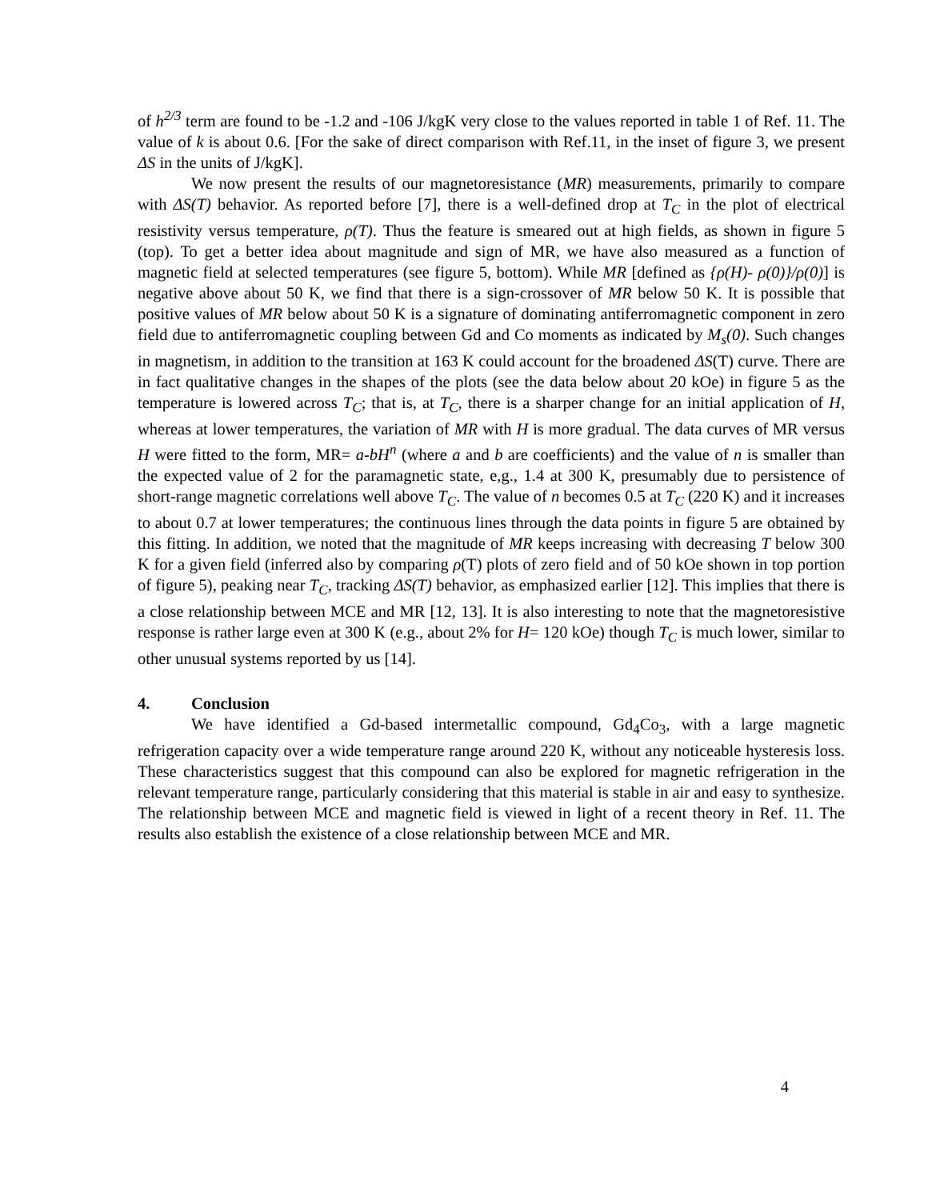of h<sup>2/3</sup> term are found to be -1.2 and -106 J/kgK very close to the values reported in table 1 of Ref. 11. The value of k is about 0.6. [For the sake of direct comparison with Ref.11, in the inset of figure 3, we present ΔS in the units of J/kgK].
We now present the results of our magnetoresistance (MR) measurements, primarily to compare with ΔS(T) behavior. As reported before [7], there is a well-defined drop at T<sub>C</sub> in the plot of electrical resistivity versus temperature, ρ(T). Thus the feature is smeared out at high fields, as shown in figure 5 (top). To get a better idea about magnitude and sign of MR, we have also measured as a function of magnetic field at selected temperatures (see figure 5, bottom). While MR [defined as {ρ(H)- ρ(0)}/ρ(0)] is negative above about 50 K, we find that there is a sign-crossover of MR below 50 K. It is possible that positive values of MR below about 50 K is a signature of dominating antiferromagnetic component in zero field due to antiferromagnetic coupling between Gd and Co moments as indicated by M<sub>s</sub>(0). Such changes in magnetism, in addition to the transition at 163 K could account for the broadened ΔS(T) curve. There are in fact qualitative changes in the shapes of the plots (see the data below about 20 kOe) in figure 5 as the temperature is lowered across T<sub>C</sub>; that is, at T<sub>C</sub>, there is a sharper change for an initial application of H, whereas at lower temperatures, the variation of MR with H is more gradual. The data curves of MR versus H were fitted to the form, MR= a-bH<sup>n</sup> (where a and b are coefficients) and the value of n is smaller than the expected value of 2 for the paramagnetic state, e,g., 1.4 at 300 K, presumably due to persistence of short-range magnetic correlations well above T<sub>C</sub>. The value of n becomes 0.5 at T<sub>C</sub> (220 K) and it increases to about 0.7 at lower temperatures; the continuous lines through the data points in figure 5 are obtained by this fitting. In addition, we noted that the magnitude of MR keeps increasing with decreasing T below 300 K for a given field (inferred also by comparing ρ(T) plots of zero field and of 50 kOe shown in top portion of figure 5), peaking near T<sub>C</sub>, tracking ΔS(T) behavior, as emphasized earlier [12]. This implies that there is a close relationship between MCE and MR [12, 13]. It is also interesting to note that the magnetoresistive response is rather large even at 300 K (e.g., about 2% for H= 120 kOe) though T<sub>C</sub> is much lower, similar to other unusual systems reported by us [14].
4. Conclusion
We have identified a Gd-based intermetallic compound, Gd<sub>4</sub>Co<sub>3</sub>, with a large magnetic refrigeration capacity over a wide temperature range around 220 K, without any noticeable hysteresis loss. These characteristics suggest that this compound can also be explored for magnetic refrigeration in the relevant temperature range, particularly considering that this material is stable in air and easy to synthesize. The relationship between MCE and magnetic field is viewed in light of a recent theory in Ref. 11. The results also establish the existence of a close relationship between MCE and MR.
4